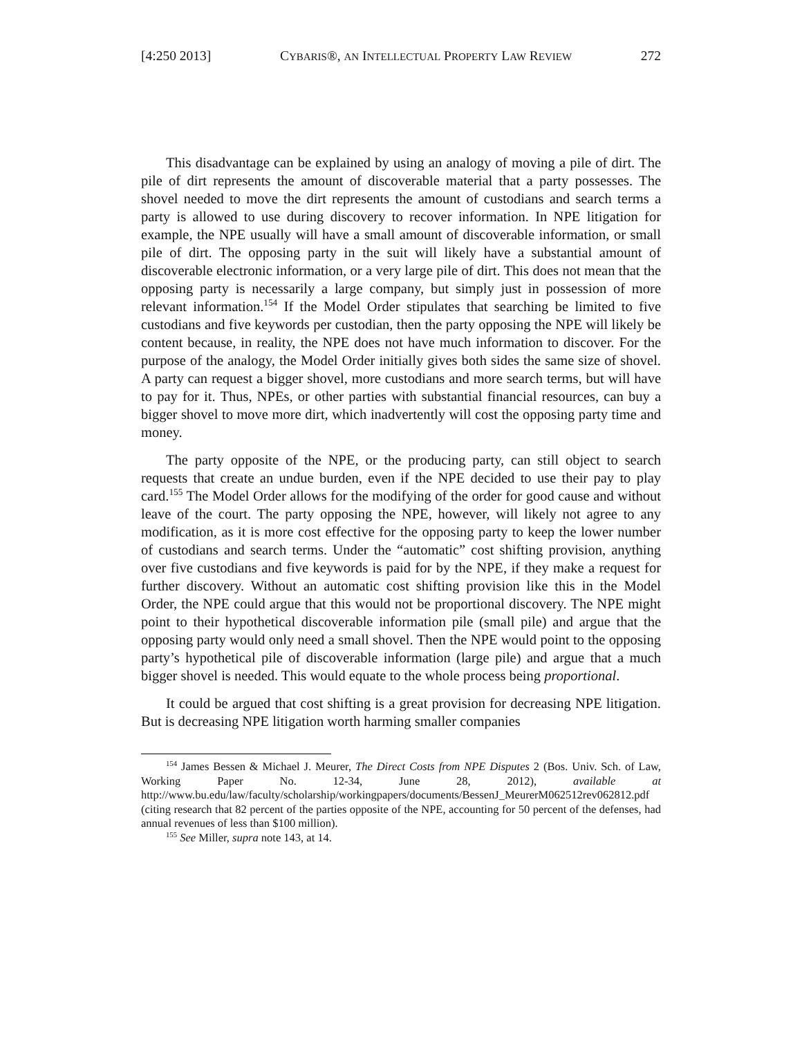[4:250 2013] CYBARIS®, AN INTELLECTUAL PROPERTY LAW REVIEW 272
This disadvantage can be explained by using an analogy of moving a pile of dirt. The pile of dirt represents the amount of discoverable material that a party possesses. The shovel needed to move the dirt represents the amount of custodians and search terms a party is allowed to use during discovery to recover information. In NPE litigation for example, the NPE usually will have a small amount of discoverable information, or small pile of dirt. The opposing party in the suit will likely have a substantial amount of discoverable electronic information, or a very large pile of dirt. This does not mean that the opposing party is necessarily a large company, but simply just in possession of more relevant information.<sup>154</sup> If the Model Order stipulates that searching be limited to five custodians and five keywords per custodian, then the party opposing the NPE will likely be content because, in reality, the NPE does not have much information to discover. For the purpose of the analogy, the Model Order initially gives both sides the same size of shovel. A party can request a bigger shovel, more custodians and more search terms, but will have to pay for it. Thus, NPEs, or other parties with substantial financial resources, can buy a bigger shovel to move more dirt, which inadvertently will cost the opposing party time and money.
The party opposite of the NPE, or the producing party, can still object to search requests that create an undue burden, even if the NPE decided to use their pay to play card.<sup>155</sup> The Model Order allows for the modifying of the order for good cause and without leave of the court. The party opposing the NPE, however, will likely not agree to any modification, as it is more cost effective for the opposing party to keep the lower number of custodians and search terms. Under the “automatic” cost shifting provision, anything over five custodians and five keywords is paid for by the NPE, if they make a request for further discovery. Without an automatic cost shifting provision like this in the Model Order, the NPE could argue that this would not be proportional discovery. The NPE might point to their hypothetical discoverable information pile (small pile) and argue that the opposing party would only need a small shovel. Then the NPE would point to the opposing party’s hypothetical pile of discoverable information (large pile) and argue that a much bigger shovel is needed. This would equate to the whole process being proportional.
It could be argued that cost shifting is a great provision for decreasing NPE litigation. But is decreasing NPE litigation worth harming smaller companies
<sup>154</sup> James Bessen & Michael J. Meurer, The Direct Costs from NPE Disputes 2 (Bos. Univ. Sch. of Law, Working Paper No. 12-34, June 28, 2012), available at http://www.bu.edu/law/faculty/scholarship/workingpapers/documents/BessenJ_MeurerM062512rev062812.pdf (citing research that 82 percent of the parties opposite of the NPE, accounting for 50 percent of the defenses, had annual revenues of less than $100 million).
<sup>155</sup> See Miller, supra note 143, at 14.